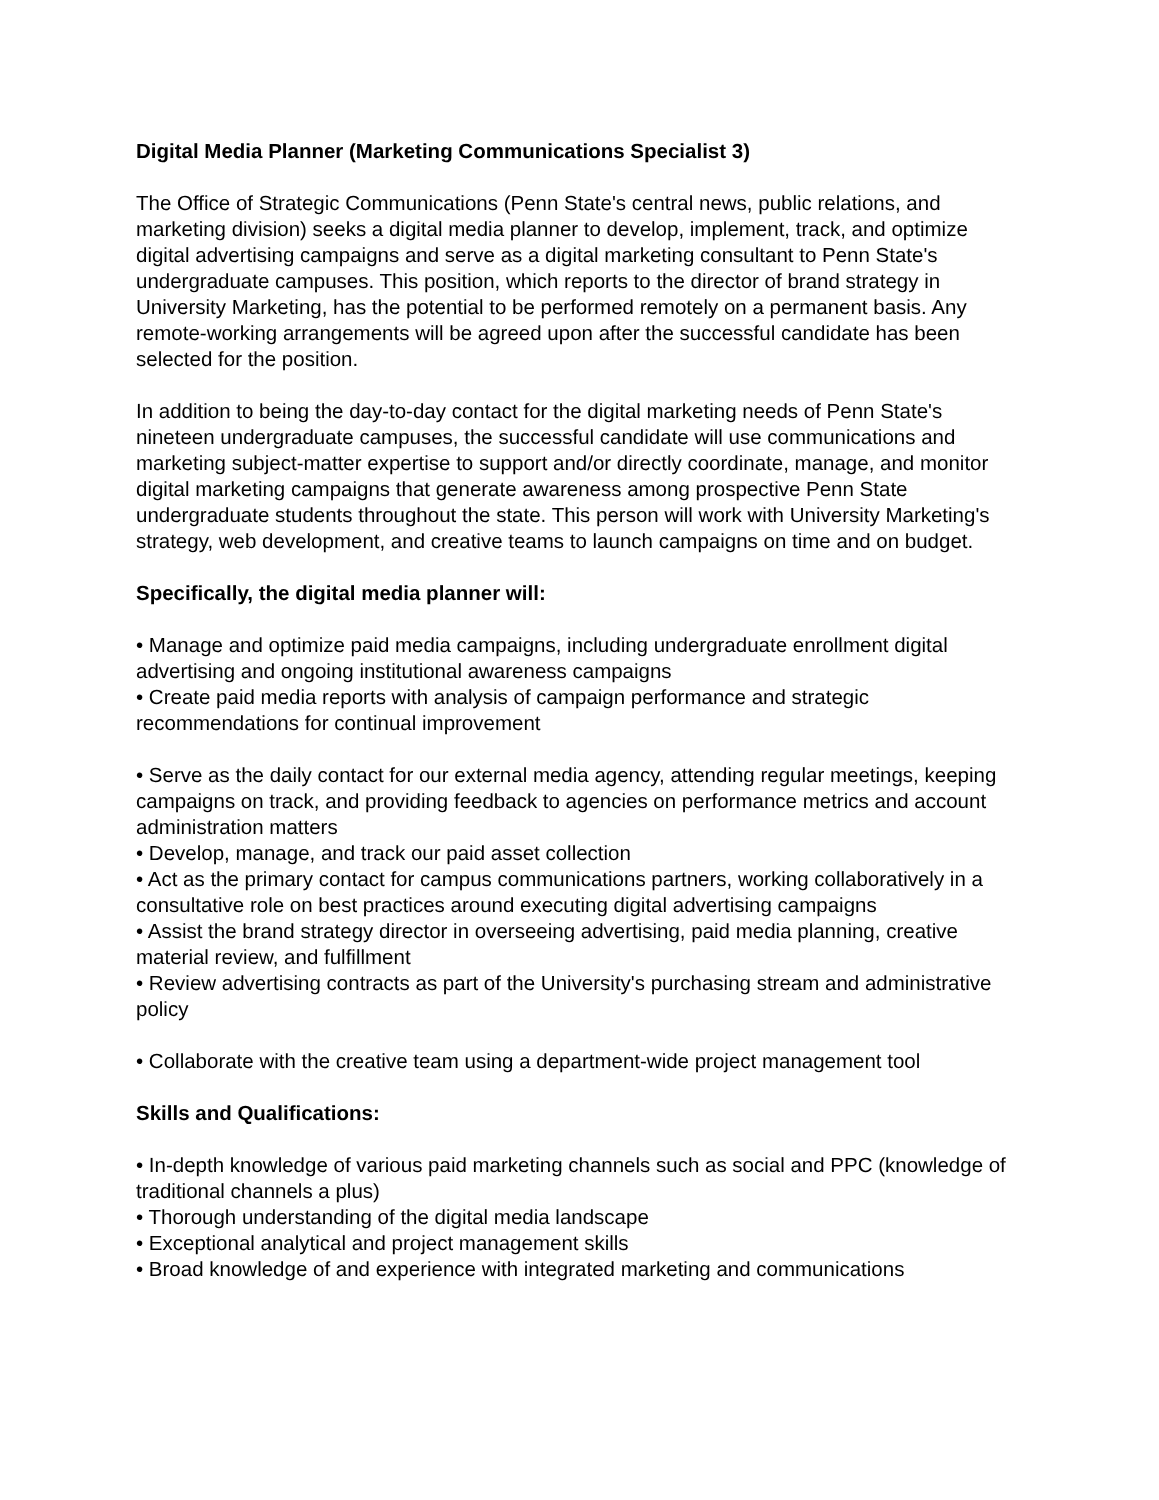Digital Media Planner (Marketing Communications Specialist 3)
The Office of Strategic Communications (Penn State's central news, public relations, and marketing division) seeks a digital media planner to develop, implement, track, and optimize digital advertising campaigns and serve as a digital marketing consultant to Penn State's undergraduate campuses. This position, which reports to the director of brand strategy in University Marketing, has the potential to be performed remotely on a permanent basis. Any remote-working arrangements will be agreed upon after the successful candidate has been selected for the position.
In addition to being the day-to-day contact for the digital marketing needs of Penn State's nineteen undergraduate campuses, the successful candidate will use communications and marketing subject-matter expertise to support and/or directly coordinate, manage, and monitor digital marketing campaigns that generate awareness among prospective Penn State undergraduate students throughout the state. This person will work with University Marketing's strategy, web development, and creative teams to launch campaigns on time and on budget.
Specifically, the digital media planner will:
• Manage and optimize paid media campaigns, including undergraduate enrollment digital advertising and ongoing institutional awareness campaigns
• Create paid media reports with analysis of campaign performance and strategic recommendations for continual improvement
• Serve as the daily contact for our external media agency, attending regular meetings, keeping campaigns on track, and providing feedback to agencies on performance metrics and account administration matters
• Develop, manage, and track our paid asset collection
• Act as the primary contact for campus communications partners, working collaboratively in a consultative role on best practices around executing digital advertising campaigns
• Assist the brand strategy director in overseeing advertising, paid media planning, creative material review, and fulfillment
• Review advertising contracts as part of the University's purchasing stream and administrative policy
• Collaborate with the creative team using a department-wide project management tool
Skills and Qualifications:
• In-depth knowledge of various paid marketing channels such as social and PPC (knowledge of traditional channels a plus)
• Thorough understanding of the digital media landscape
• Exceptional analytical and project management skills
• Broad knowledge of and experience with integrated marketing and communications